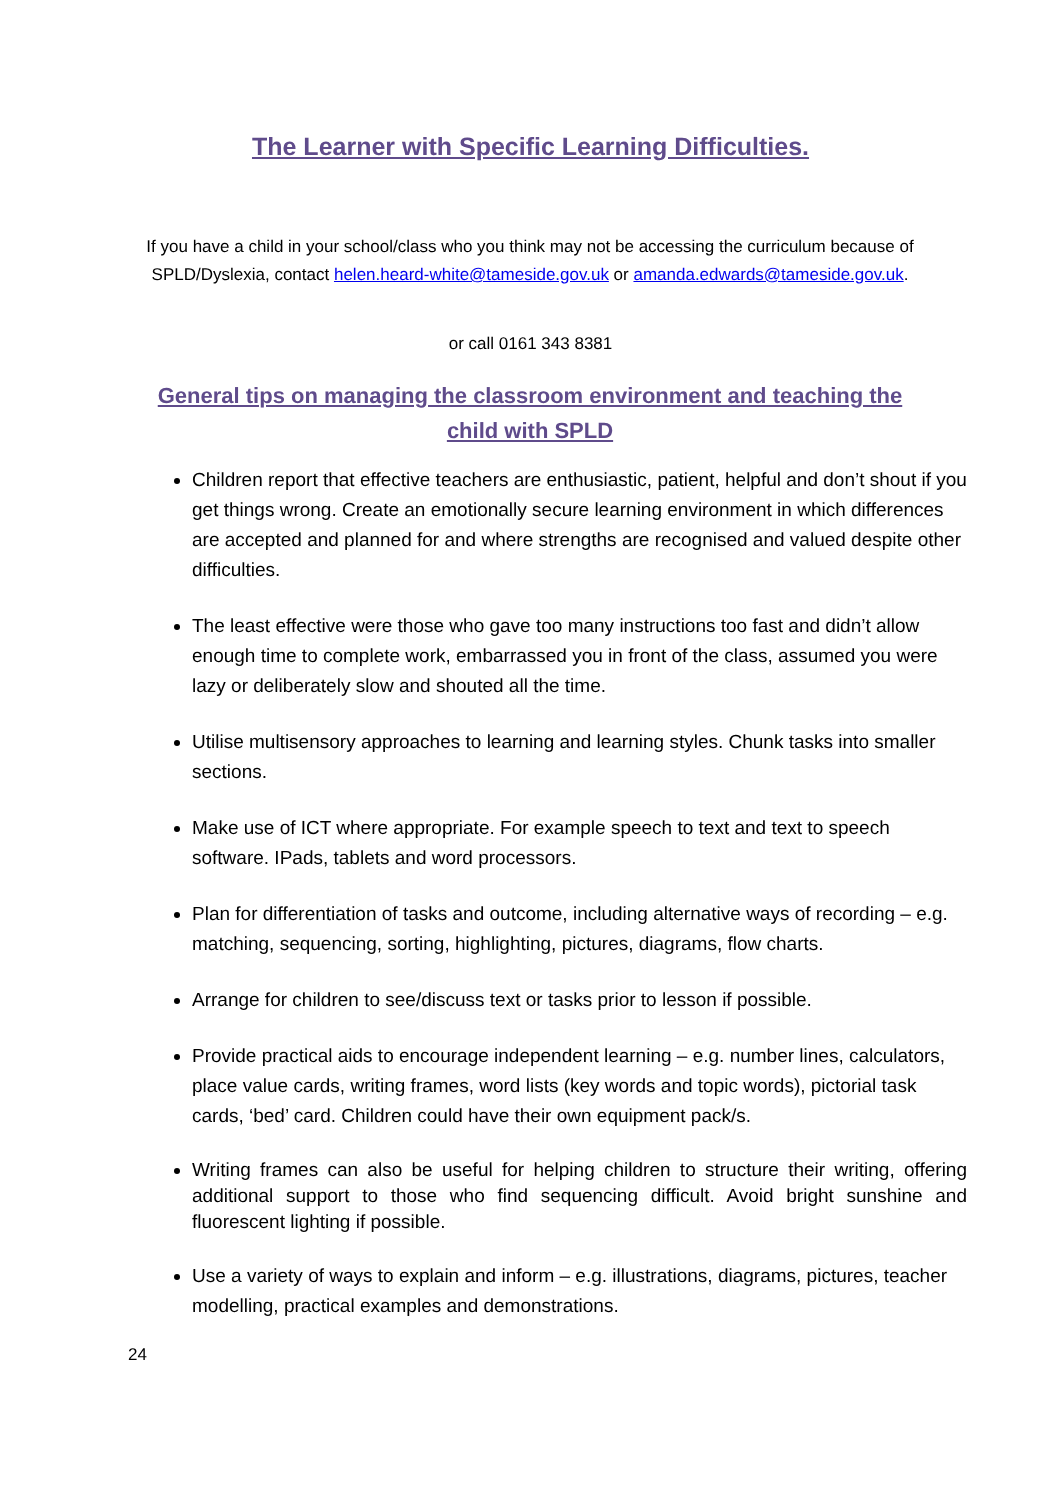The Learner with Specific Learning Difficulties.
If you have a child in your school/class who you think may not be accessing the curriculum because of SPLD/Dyslexia, contact helen.heard-white@tameside.gov.uk or amanda.edwards@tameside.gov.uk.
or call 0161 343 8381
General tips on managing the classroom environment and teaching the child with SPLD
Children report that effective teachers are enthusiastic, patient, helpful and don’t shout if you get things wrong. Create an emotionally secure learning environment in which differences are accepted and planned for and where strengths are recognised and valued despite other difficulties.
The least effective were those who gave too many instructions too fast and didn’t allow enough time to complete work, embarrassed you in front of the class, assumed you were lazy or deliberately slow and shouted all the time.
Utilise multisensory approaches to learning and learning styles. Chunk tasks into smaller sections.
Make use of ICT where appropriate. For example speech to text and text to speech software. IPads, tablets and word processors.
Plan for differentiation of tasks and outcome, including alternative ways of recording – e.g. matching, sequencing, sorting, highlighting, pictures, diagrams, flow charts.
Arrange for children to see/discuss text or tasks prior to lesson if possible.
Provide practical aids to encourage independent learning – e.g. number lines, calculators, place value cards, writing frames, word lists (key words and topic words), pictorial task cards, ‘bed’ card. Children could have their own equipment pack/s.
Writing frames can also be useful for helping children to structure their writing, offering additional support to those who find sequencing difficult. Avoid bright sunshine and fluorescent lighting if possible.
Use a variety of ways to explain and inform – e.g. illustrations, diagrams, pictures, teacher modelling, practical examples and demonstrations.
24